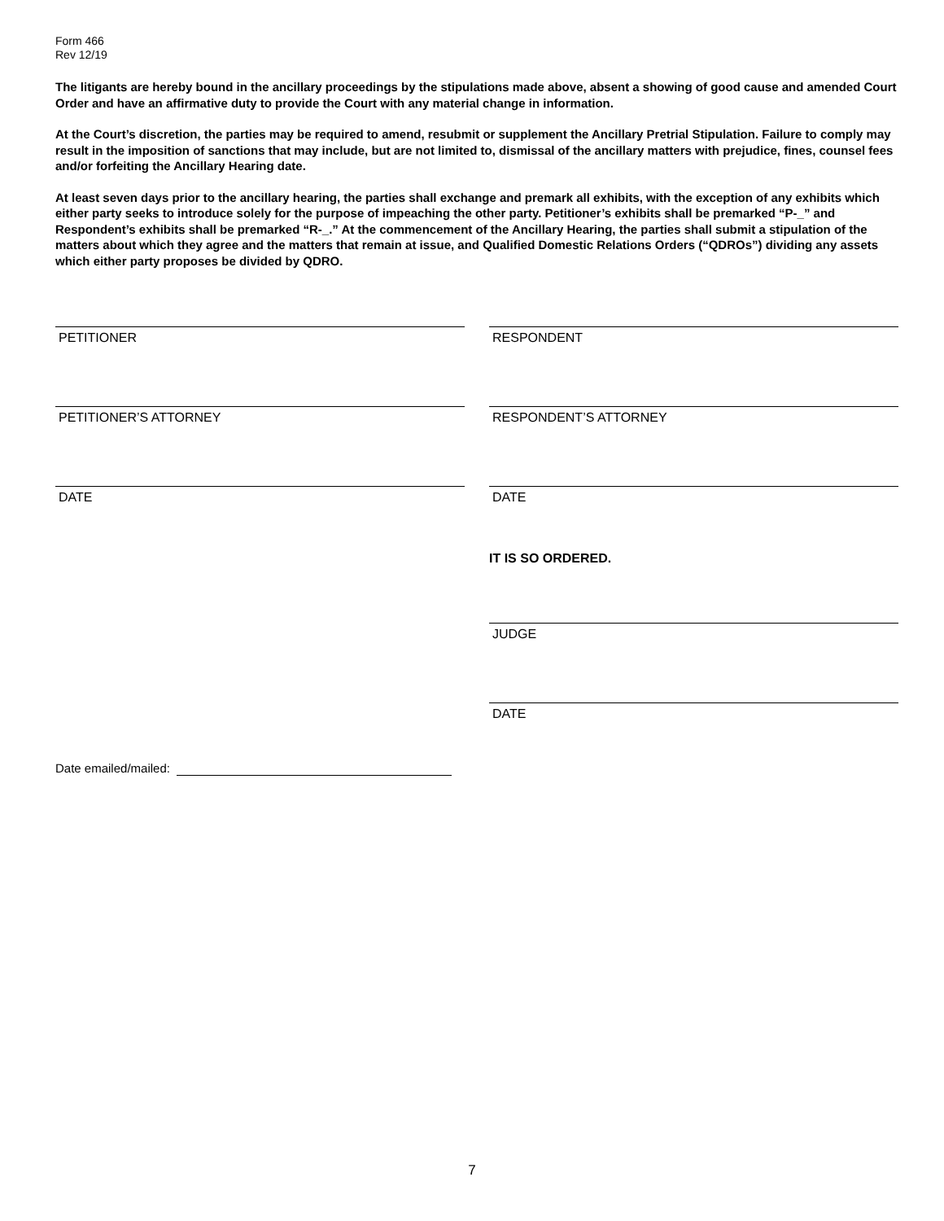Form 466
Rev 12/19
The litigants are hereby bound in the ancillary proceedings by the stipulations made above, absent a showing of good cause and amended Court Order and have an affirmative duty to provide the Court with any material change in information.
At the Court’s discretion, the parties may be required to amend, resubmit or supplement the Ancillary Pretrial Stipulation. Failure to comply may result in the imposition of sanctions that may include, but are not limited to, dismissal of the ancillary matters with prejudice, fines, counsel fees and/or forfeiting the Ancillary Hearing date.
At least seven days prior to the ancillary hearing, the parties shall exchange and premark all exhibits, with the exception of any exhibits which either party seeks to introduce solely for the purpose of impeaching the other party. Petitioner’s exhibits shall be premarked “P-_” and Respondent’s exhibits shall be premarked “R-_.” At the commencement of the Ancillary Hearing, the parties shall submit a stipulation of the matters about which they agree and the matters that remain at issue, and Qualified Domestic Relations Orders (“QDROs”) dividing any assets which either party proposes be divided by QDRO.
PETITIONER RESPONDENT
PETITIONER’S ATTORNEY RESPONDENT’S ATTORNEY
DATE DATE
IT IS SO ORDERED.
JUDGE
DATE
Date emailed/mailed:
7